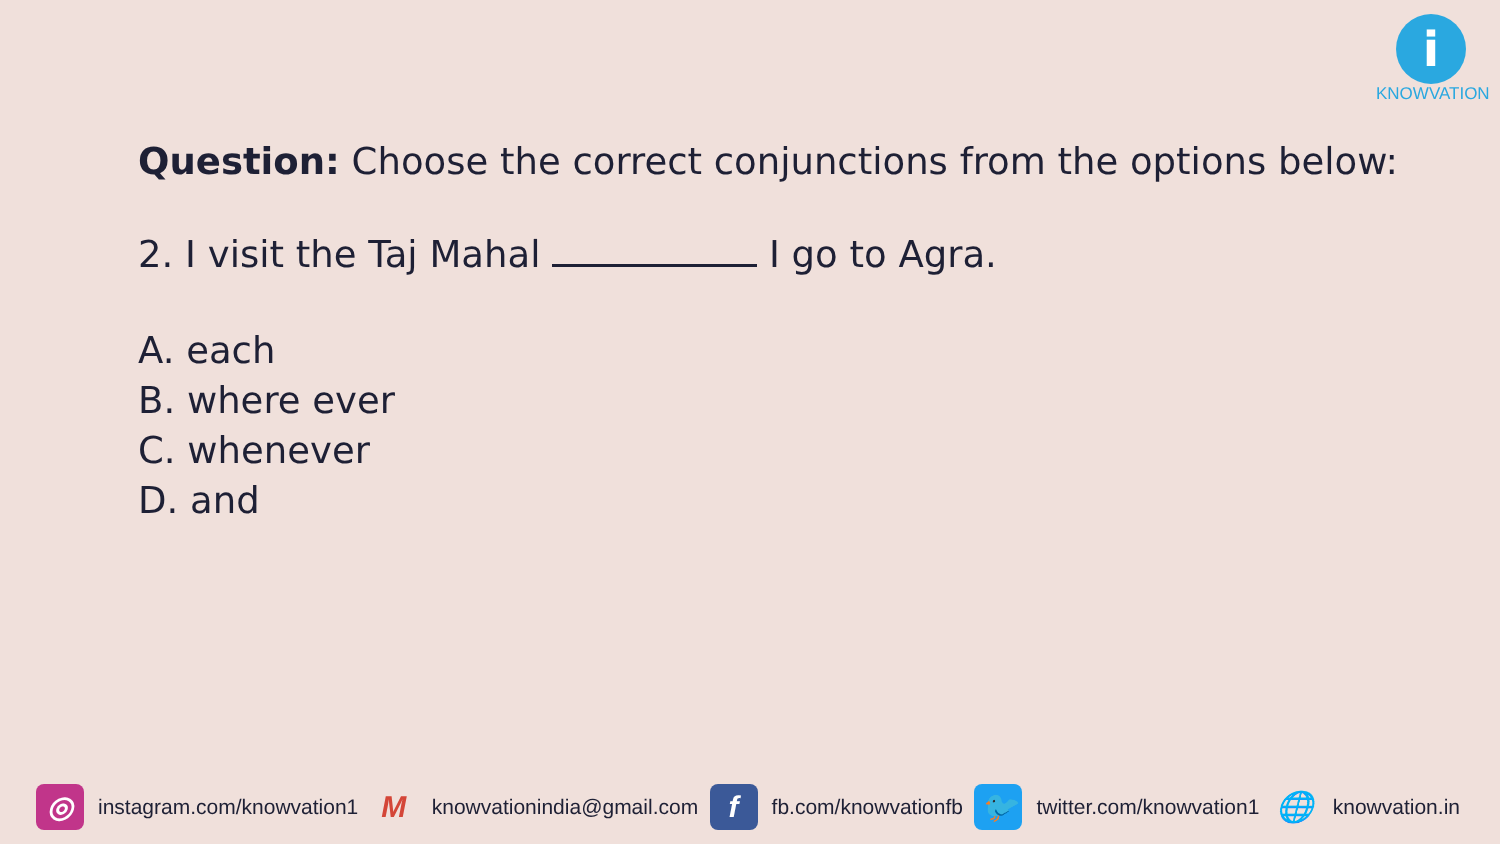i
KNOWVATION
Question: Choose the correct conjunctions from the options below:
2. I visit the Taj Mahal I go to Agra.
A. each
B. where ever
C. whenever
D. and
◎ instagram.com/knowvation1 M knowvationindia@gmail.com f fb.com/knowvationfb 🐦 twitter.com/knowvation1 🌐 knowvation.in